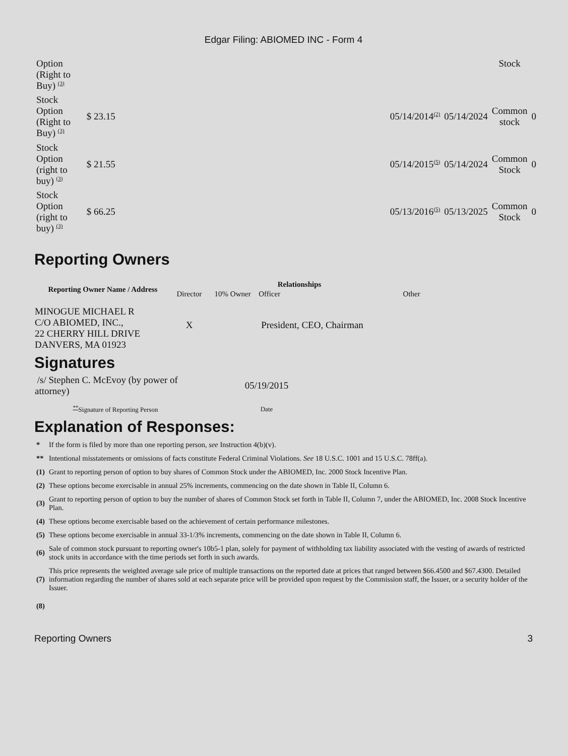Edgar Filing: ABIOMED INC - Form 4
| Option (Right to Buy) <sup>(3)</sup> | | | | | Stock | |
| Stock Option (Right to Buy) <sup>(3)</sup> | $ 23.15 | | 05/14/2014<sup>(2)</sup> | 05/14/2024 | Common stock | 0 |
| Stock Option (right to buy) <sup>(3)</sup> | $ 21.55 | | 05/14/2015<sup>(5)</sup> | 05/14/2024 | Common Stock | 0 |
| Stock Option (right to buy) <sup>(3)</sup> | $ 66.25 | | 05/13/2016<sup>(5)</sup> | 05/13/2025 | Common Stock | 0 |
Reporting Owners
| Reporting Owner Name / Address | Relationships | | | |
| --- | --- | --- | --- | --- |
| | Director | 10% Owner | Officer | Other |
| MINOGUE MICHAEL R C/O ABIOMED, INC., 22 CHERRY HILL DRIVE DANVERS, MA 01923 | X | | President, CEO, Chairman | |
Signatures
| /s/ Stephen C. McEvoy (by power of attorney) | 05/19/2015 |
| <sup>**</sup> Signature of Reporting Person | Date |
Explanation of Responses:
| * | If the form is filed by more than one reporting person, see Instruction 4(b)(v). |
| ** | Intentional misstatements or omissions of facts constitute Federal Criminal Violations. See 18 U.S.C. 1001 and 15 U.S.C. 78ff(a). |
| (1) | Grant to reporting person of option to buy shares of Common Stock under the ABIOMED, Inc. 2000 Stock Incentive Plan. |
| (2) | These options become exercisable in annual 25% increments, commencing on the date shown in Table II, Column 6. |
| (3) | Grant to reporting person of option to buy the number of shares of Common Stock set forth in Table II, Column 7, under the ABIOMED, Inc. 2008 Stock Incentive Plan. |
| (4) | These options become exercisable based on the achievement of certain performance milestones. |
| (5) | These options become exercisable in annual 33-1/3% increments, commencing on the date shown in Table II, Column 6. |
| (6) | Sale of common stock pursuant to reporting owner's 10b5-1 plan, solely for payment of withholding tax liability associated with the vesting of awards of restricted stock units in accordance with the time periods set forth in such awards. |
| (7) | This price represents the weighted average sale price of multiple transactions on the reported date at prices that ranged between $66.4500 and $67.4300. Detailed information regarding the number of shares sold at each separate price will be provided upon request by the Commission staff, the Issuer, or a security holder of the Issuer. |
| (8) | |
Reporting Owners 3